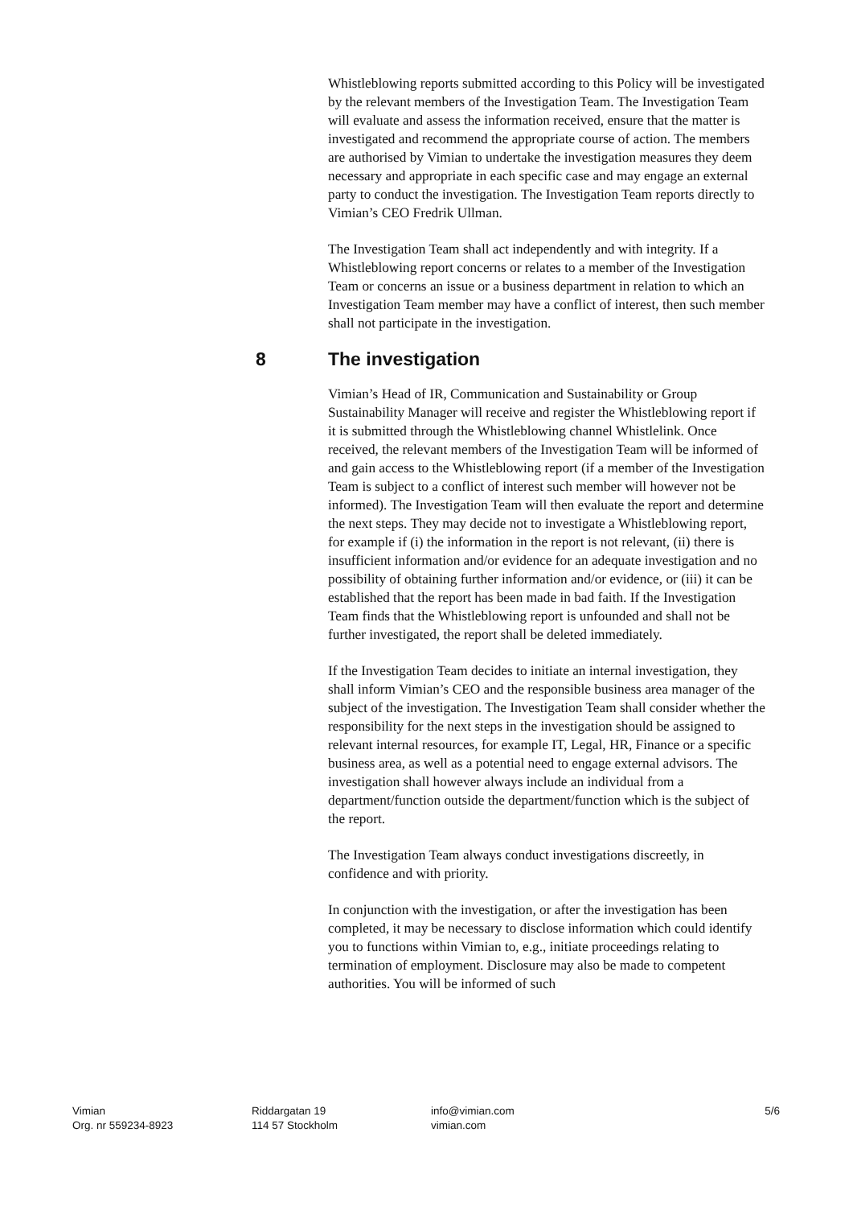Whistleblowing reports submitted according to this Policy will be investigated by the relevant members of the Investigation Team. The Investigation Team will evaluate and assess the information received, ensure that the matter is investigated and recommend the appropriate course of action. The members are authorised by Vimian to undertake the investigation measures they deem necessary and appropriate in each specific case and may engage an external party to conduct the investigation. The Investigation Team reports directly to Vimian’s CEO Fredrik Ullman.
The Investigation Team shall act independently and with integrity. If a Whistleblowing report concerns or relates to a member of the Investigation Team or concerns an issue or a business department in relation to which an Investigation Team member may have a conflict of interest, then such member shall not participate in the investigation.
8 The investigation
Vimian’s Head of IR, Communication and Sustainability or Group Sustainability Manager will receive and register the Whistleblowing report if it is submitted through the Whistleblowing channel Whistlelink. Once received, the relevant members of the Investigation Team will be informed of and gain access to the Whistleblowing report (if a member of the Investigation Team is subject to a conflict of interest such member will however not be informed). The Investigation Team will then evaluate the report and determine the next steps. They may decide not to investigate a Whistleblowing report, for example if (i) the information in the report is not relevant, (ii) there is insufficient information and/or evidence for an adequate investigation and no possibility of obtaining further information and/or evidence, or (iii) it can be established that the report has been made in bad faith. If the Investigation Team finds that the Whistleblowing report is unfounded and shall not be further investigated, the report shall be deleted immediately.
If the Investigation Team decides to initiate an internal investigation, they shall inform Vimian’s CEO and the responsible business area manager of the subject of the investigation. The Investigation Team shall consider whether the responsibility for the next steps in the investigation should be assigned to relevant internal resources, for example IT, Legal, HR, Finance or a specific business area, as well as a potential need to engage external advisors. The investigation shall however always include an individual from a department/function outside the department/function which is the subject of the report.
The Investigation Team always conduct investigations discreetly, in confidence and with priority.
In conjunction with the investigation, or after the investigation has been completed, it may be necessary to disclose information which could identify you to functions within Vimian to, e.g., initiate proceedings relating to termination of employment. Disclosure may also be made to competent authorities. You will be informed of such
Vimian
Org. nr 559234-8923
Riddargatan 19
114 57 Stockholm
info@vimian.com
vimian.com
5/6